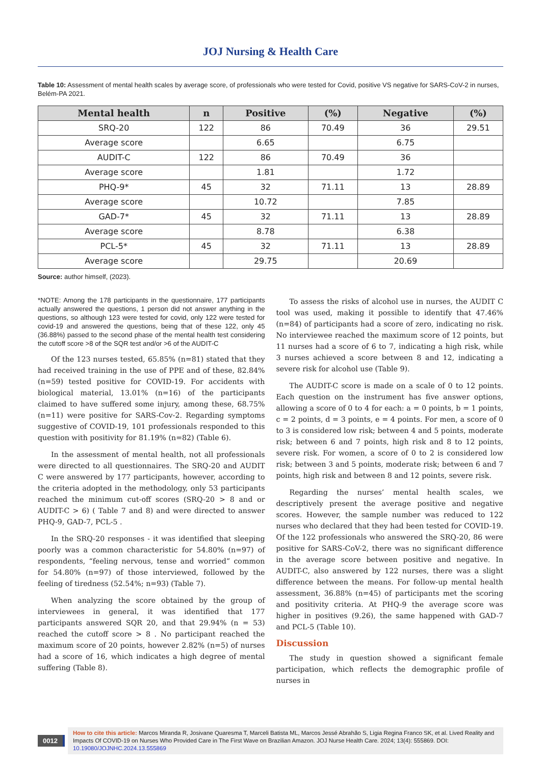JOJ Nursing & Health Care
Table 10: Assessment of mental health scales by average score, of professionals who were tested for Covid, positive VS negative for SARS-CoV-2 in nurses, Belém-PA 2021.
| Mental health | n | Positive | (%) | Negative | (%) |
| --- | --- | --- | --- | --- | --- |
| SRQ-20 | 122 | 86 | 70.49 | 36 | 29.51 |
| Average score | | 6.65 | | 6.75 | |
| AUDIT-C | 122 | 86 | 70.49 | 36 | |
| Average score | | 1.81 | | 1.72 | |
| PHQ-9* | 45 | 32 | 71.11 | 13 | 28.89 |
| Average score | | 10.72 | | 7.85 | |
| GAD-7* | 45 | 32 | 71.11 | 13 | 28.89 |
| Average score | | 8.78 | | 6.38 | |
| PCL-5* | 45 | 32 | 71.11 | 13 | 28.89 |
| Average score | | 29.75 | | 20.69 | |
Source: author himself, (2023).
*NOTE: Among the 178 participants in the questionnaire, 177 participants actually answered the questions, 1 person did not answer anything in the questions, so although 123 were tested for covid, only 122 were tested for covid-19 and answered the questions, being that of these 122, only 45 (36.88%) passed to the second phase of the mental health test considering the cutoff score >8 of the SQR test and/or >6 of the AUDIT-C
Of the 123 nurses tested, 65.85% (n=81) stated that they had received training in the use of PPE and of these, 82.84% (n=59) tested positive for COVID-19. For accidents with biological material, 13.01% (n=16) of the participants claimed to have suffered some injury, among these, 68.75% (n=11) were positive for SARS-Cov-2. Regarding symptoms suggestive of COVID-19, 101 professionals responded to this question with positivity for 81.19% (n=82) (Table 6).
In the assessment of mental health, not all professionals were directed to all questionnaires. The SRQ-20 and AUDIT C were answered by 177 participants, however, according to the criteria adopted in the methodology, only 53 participants reached the minimum cut-off scores (SRQ-20 > 8 and or AUDIT-C > 6) ( Table 7 and 8) and were directed to answer PHQ-9, GAD-7, PCL-5 .
In the SRQ-20 responses - it was identified that sleeping poorly was a common characteristic for 54.80% (n=97) of respondents, “feeling nervous, tense and worried” common for 54.80% (n=97) of those interviewed, followed by the feeling of tiredness (52.54%; n=93) (Table 7).
When analyzing the score obtained by the group of interviewees in general, it was identified that 177 participants answered SQR 20, and that 29.94% (n = 53) reached the cutoff score > 8 . No participant reached the maximum score of 20 points, however 2.82% (n=5) of nurses had a score of 16, which indicates a high degree of mental suffering (Table 8).
To assess the risks of alcohol use in nurses, the AUDIT C tool was used, making it possible to identify that 47.46% (n=84) of participants had a score of zero, indicating no risk. No interviewee reached the maximum score of 12 points, but 11 nurses had a score of 6 to 7, indicating a high risk, while 3 nurses achieved a score between 8 and 12, indicating a severe risk for alcohol use (Table 9).
The AUDIT-C score is made on a scale of 0 to 12 points. Each question on the instrument has five answer options, allowing a score of 0 to 4 for each: a = 0 points, b = 1 points, c = 2 points, d = 3 points, e = 4 points. For men, a score of 0 to 3 is considered low risk; between 4 and 5 points, moderate risk; between 6 and 7 points, high risk and 8 to 12 points, severe risk. For women, a score of 0 to 2 is considered low risk; between 3 and 5 points, moderate risk; between 6 and 7 points, high risk and between 8 and 12 points, severe risk.
Regarding the nurses’ mental health scales, we descriptively present the average positive and negative scores. However, the sample number was reduced to 122 nurses who declared that they had been tested for COVID-19. Of the 122 professionals who answered the SRQ-20, 86 were positive for SARS-CoV-2, there was no significant difference in the average score between positive and negative. In AUDIT-C, also answered by 122 nurses, there was a slight difference between the means. For follow-up mental health assessment, 36.88% (n=45) of participants met the scoring and positivity criteria. At PHQ-9 the average score was higher in positives (9.26), the same happened with GAD-7 and PCL-5 (Table 10).
Discussion
The study in question showed a significant female participation, which reflects the demographic profile of nurses in
0012
How to cite this article: Marcos Miranda R, Josivane Quaresma T, Marceli Batista ML, Marcos Jessé Abrahão S, Ligia Regina Franco SK, et al. Lived Reality and Impacts Of COVID-19 on Nurses Who Provided Care in The First Wave on Brazilian Amazon. JOJ Nurse Health Care. 2024; 13(4): 555869. DOI: 10.19080/JOJNHC.2024.13.555869